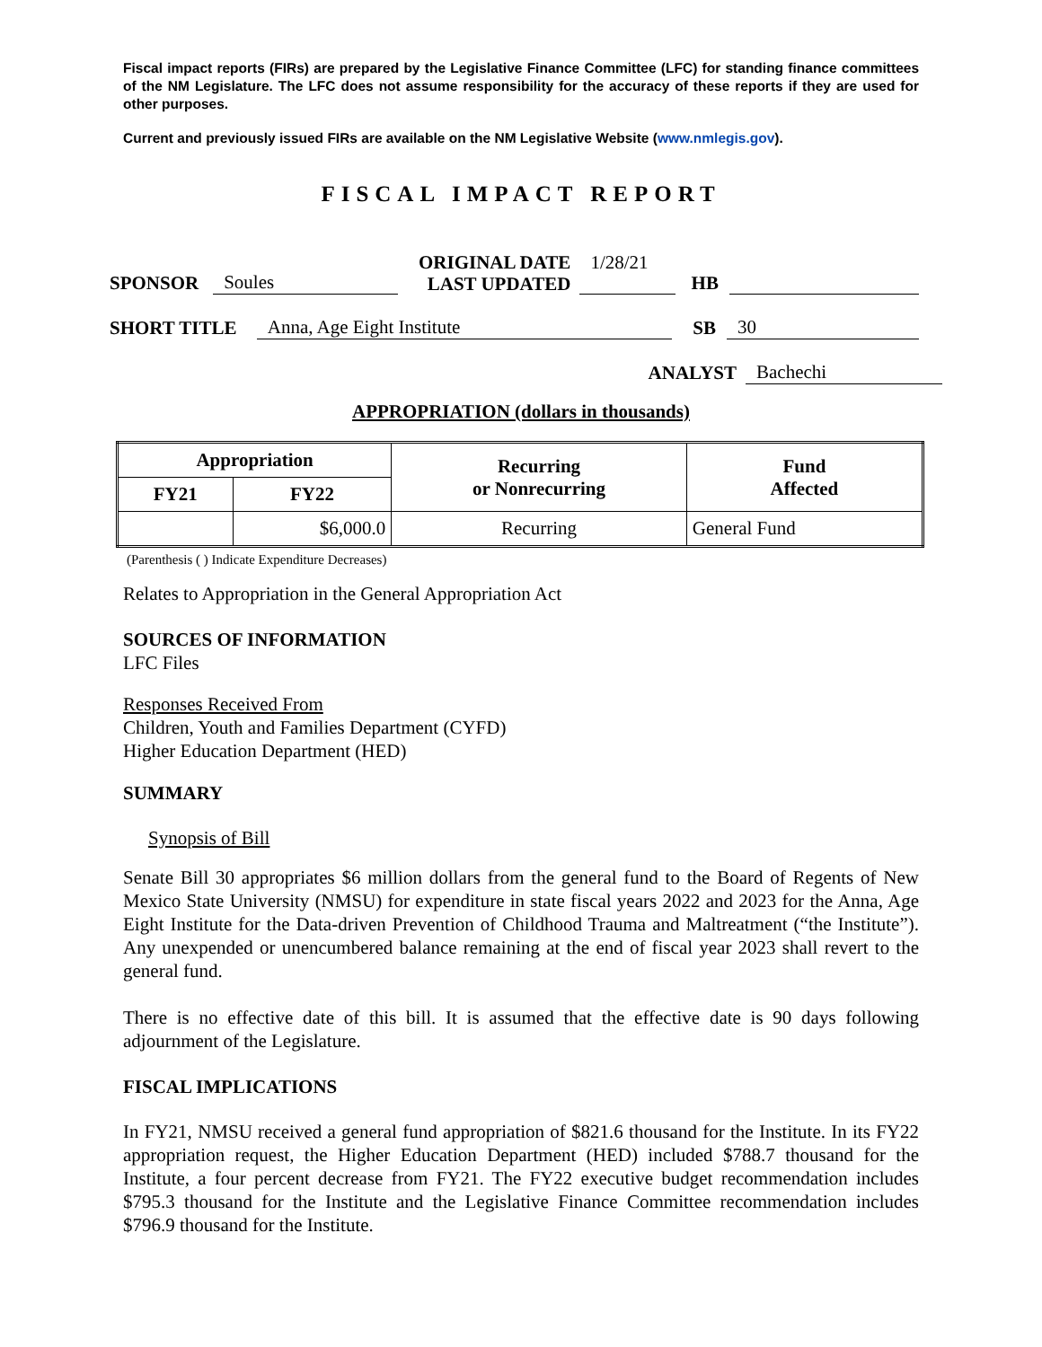Fiscal impact reports (FIRs) are prepared by the Legislative Finance Committee (LFC) for standing finance committees of the NM Legislature. The LFC does not assume responsibility for the accuracy of these reports if they are used for other purposes.
Current and previously issued FIRs are available on the NM Legislative Website (www.nmlegis.gov).
FISCAL IMPACT REPORT
SPONSOR Soules ORIGINAL DATE
LAST UPDATED 1/28/21 HB
SHORT TITLE Anna, Age Eight Institute SB 30
ANALYST Bachechi
APPROPRIATION (dollars in thousands)
| Appropriation | | Recurring or Nonrecurring | Fund Affected |
| --- | --- | --- | --- |
| FY21 | FY22 | | |
| | $6,000.0 | Recurring | General Fund |
(Parenthesis ( ) Indicate Expenditure Decreases)
Relates to Appropriation in the General Appropriation Act
SOURCES OF INFORMATION
LFC Files
Responses Received From
Children, Youth and Families Department (CYFD)
Higher Education Department (HED)
SUMMARY
Synopsis of Bill
Senate Bill 30 appropriates $6 million dollars from the general fund to the Board of Regents of New Mexico State University (NMSU) for expenditure in state fiscal years 2022 and 2023 for the Anna, Age Eight Institute for the Data-driven Prevention of Childhood Trauma and Maltreatment (“the Institute”). Any unexpended or unencumbered balance remaining at the end of fiscal year 2023 shall revert to the general fund.
There is no effective date of this bill. It is assumed that the effective date is 90 days following adjournment of the Legislature.
FISCAL IMPLICATIONS
In FY21, NMSU received a general fund appropriation of $821.6 thousand for the Institute. In its FY22 appropriation request, the Higher Education Department (HED) included $788.7 thousand for the Institute, a four percent decrease from FY21. The FY22 executive budget recommendation includes $795.3 thousand for the Institute and the Legislative Finance Committee recommendation includes $796.9 thousand for the Institute.